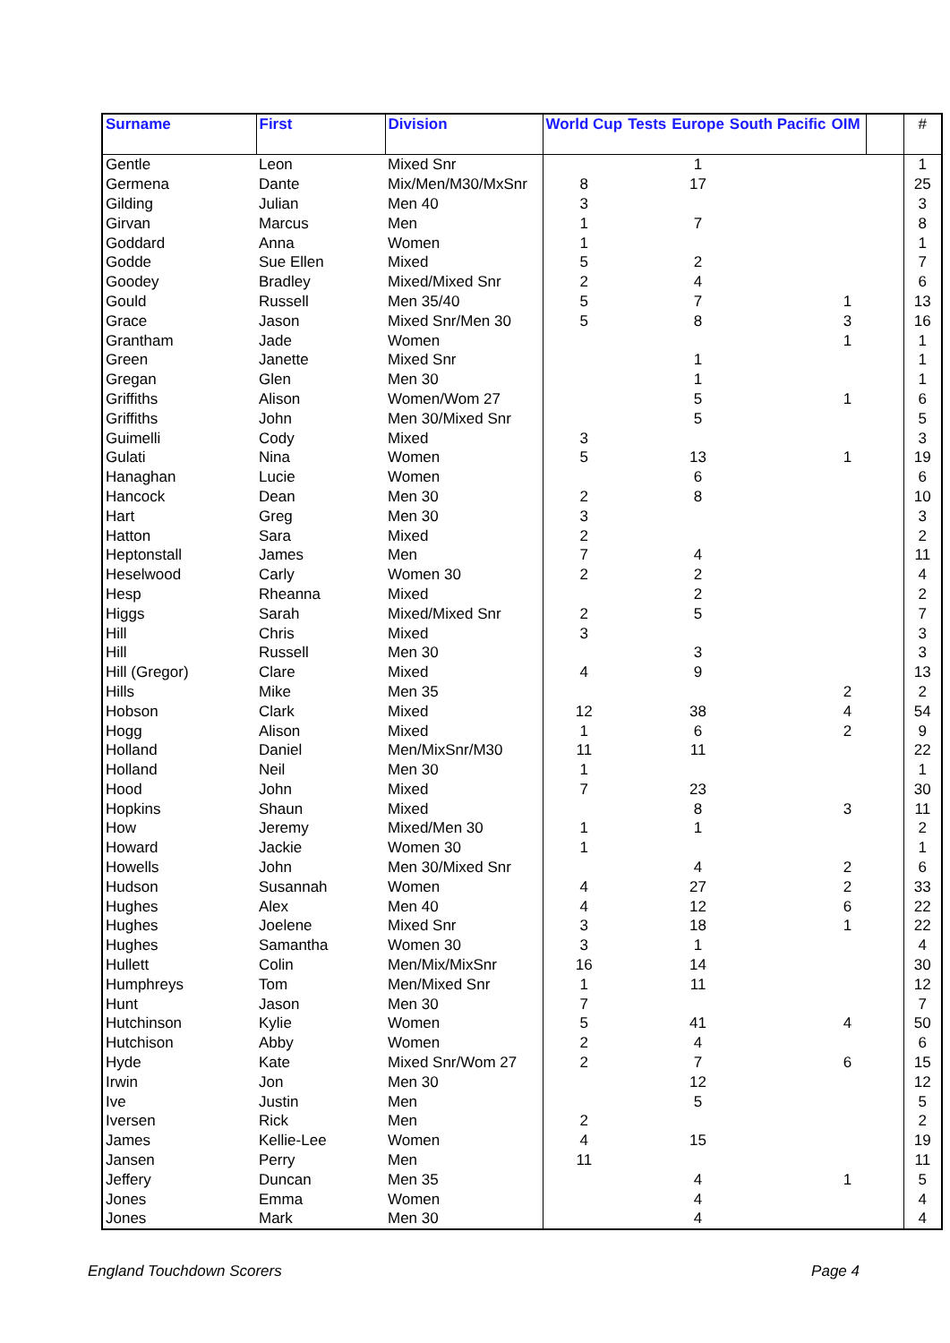| Surname | First | Division | World Cup | Tests | Europe | South Pacific | OIM | | # |
| --- | --- | --- | --- | --- | --- | --- | --- | --- | --- |
| Gentle | Leon | Mixed Snr | | | 1 | | | | 1 |
| Germena | Dante | Mix/Men/M30/MxSnr | 8 | | 17 | | | | 25 |
| Gilding | Julian | Men 40 | 3 | | | | | | 3 |
| Girvan | Marcus | Men | 1 | | 7 | | | | 8 |
| Goddard | Anna | Women | 1 | | | | | | 1 |
| Godde | Sue Ellen | Mixed | 5 | | 2 | | | | 7 |
| Goodey | Bradley | Mixed/Mixed Snr | 2 | | 4 | | | | 6 |
| Gould | Russell | Men 35/40 | 5 | | 7 | | 1 | | 13 |
| Grace | Jason | Mixed Snr/Men 30 | 5 | | 8 | | 3 | | 16 |
| Grantham | Jade | Women | | | | | 1 | | 1 |
| Green | Janette | Mixed Snr | | | 1 | | | | 1 |
| Gregan | Glen | Men 30 | | | 1 | | | | 1 |
| Griffiths | Alison | Women/Wom 27 | | | 5 | | 1 | | 6 |
| Griffiths | John | Men 30/Mixed Snr | | | 5 | | | | 5 |
| Guimelli | Cody | Mixed | 3 | | | | | | 3 |
| Gulati | Nina | Women | 5 | | 13 | | 1 | | 19 |
| Hanaghan | Lucie | Women | | | 6 | | | | 6 |
| Hancock | Dean | Men 30 | 2 | | 8 | | | | 10 |
| Hart | Greg | Men 30 | 3 | | | | | | 3 |
| Hatton | Sara | Mixed | 2 | | | | | | 2 |
| Heptonstall | James | Men | 7 | | 4 | | | | 11 |
| Heselwood | Carly | Women 30 | 2 | | 2 | | | | 4 |
| Hesp | Rheanna | Mixed | | | 2 | | | | 2 |
| Higgs | Sarah | Mixed/Mixed Snr | 2 | | 5 | | | | 7 |
| Hill | Chris | Mixed | 3 | | | | | | 3 |
| Hill | Russell | Men 30 | | | 3 | | | | 3 |
| Hill (Gregor) | Clare | Mixed | 4 | | 9 | | | | 13 |
| Hills | Mike | Men 35 | | | | | 2 | | 2 |
| Hobson | Clark | Mixed | 12 | | 38 | | 4 | | 54 |
| Hogg | Alison | Mixed | 1 | | 6 | | 2 | | 9 |
| Holland | Daniel | Men/MixSnr/M30 | 11 | | 11 | | | | 22 |
| Holland | Neil | Men 30 | 1 | | | | | | 1 |
| Hood | John | Mixed | 7 | | 23 | | | | 30 |
| Hopkins | Shaun | Mixed | | | 8 | | 3 | | 11 |
| How | Jeremy | Mixed/Men 30 | 1 | | 1 | | | | 2 |
| Howard | Jackie | Women 30 | 1 | | | | | | 1 |
| Howells | John | Men 30/Mixed Snr | | | 4 | | 2 | | 6 |
| Hudson | Susannah | Women | 4 | | 27 | | 2 | | 33 |
| Hughes | Alex | Men 40 | 4 | | 12 | | 6 | | 22 |
| Hughes | Joelene | Mixed Snr | 3 | | 18 | | 1 | | 22 |
| Hughes | Samantha | Women 30 | 3 | | 1 | | | | 4 |
| Hullett | Colin | Men/Mix/MixSnr | 16 | | 14 | | | | 30 |
| Humphreys | Tom | Men/Mixed Snr | 1 | | 11 | | | | 12 |
| Hunt | Jason | Men 30 | 7 | | | | | | 7 |
| Hutchinson | Kylie | Women | 5 | | 41 | | 4 | | 50 |
| Hutchison | Abby | Women | 2 | | 4 | | | | 6 |
| Hyde | Kate | Mixed Snr/Wom 27 | 2 | | 7 | | 6 | | 15 |
| Irwin | Jon | Men 30 | | | 12 | | | | 12 |
| Ive | Justin | Men | | | 5 | | | | 5 |
| Iversen | Rick | Men | 2 | | | | | | 2 |
| James | Kellie-Lee | Women | 4 | | 15 | | | | 19 |
| Jansen | Perry | Men | 11 | | | | | | 11 |
| Jeffery | Duncan | Men 35 | | | 4 | | 1 | | 5 |
| Jones | Emma | Women | | | 4 | | | | 4 |
| Jones | Mark | Men 30 | | | 4 | | | | 4 |
England Touchdown Scorers Page 4